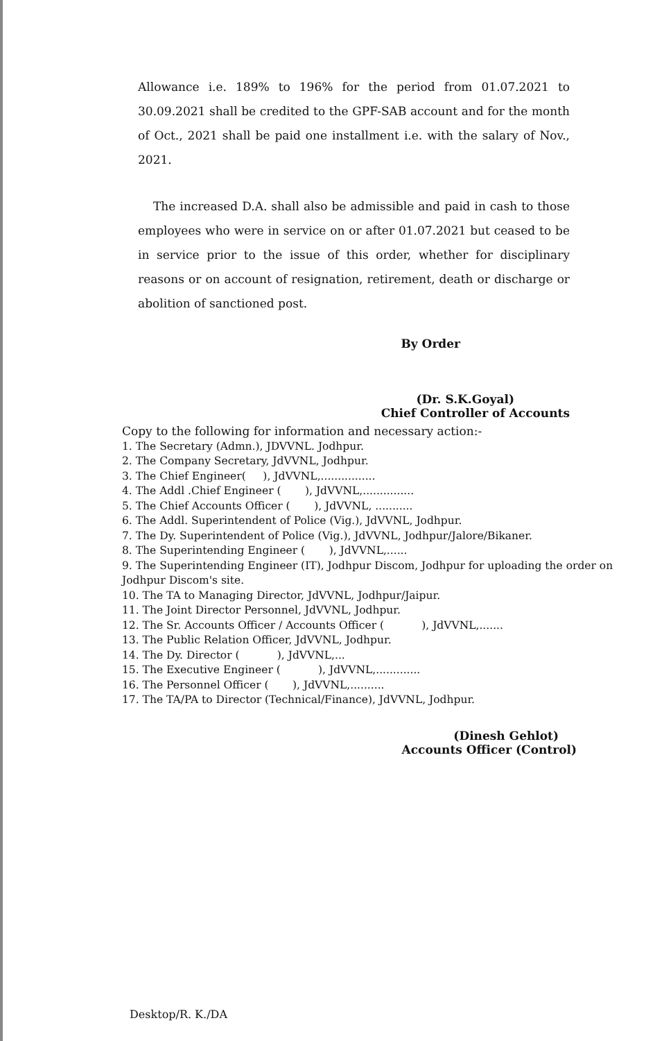Allowance i.e. 189% to 196% for the period from 01.07.2021 to 30.09.2021 shall be credited to the GPF-SAB account and for the month of Oct., 2021 shall be paid one installment i.e. with the salary of Nov., 2021.
The increased D.A. shall also be admissible and paid in cash to those employees who were in service on or after 01.07.2021 but ceased to be in service prior to the issue of this order, whether for disciplinary reasons or on account of resignation, retirement, death or discharge or abolition of sanctioned post.
By Order
(Dr. S.K.Goyal)
Chief Controller of Accounts
Copy to the following for information and necessary action:-
1. The Secretary (Admn.), JDVVNL. Jodhpur.
2. The Company Secretary, JdVVNL, Jodhpur.
3. The Chief Engineer( ), JdVVNL,................
4. The Addl .Chief Engineer ( ), JdVVNL,...............
5. The Chief Accounts Officer ( ), JdVVNL, ...........
6. The Addl. Superintendent of Police (Vig.), JdVVNL, Jodhpur.
7. The Dy. Superintendent of Police (Vig.), JdVVNL, Jodhpur/Jalore/Bikaner.
8. The Superintending Engineer ( ), JdVVNL,......
9. The Superintending Engineer (IT), Jodhpur Discom, Jodhpur for uploading the order on Jodhpur Discom's site.
10. The TA to Managing Director, JdVVNL, Jodhpur/Jaipur.
11. The Joint Director Personnel, JdVVNL, Jodhpur.
12. The Sr. Accounts Officer / Accounts Officer ( ), JdVVNL,.......
13. The Public Relation Officer, JdVVNL, Jodhpur.
14. The Dy. Director ( ), JdVVNL,...
15. The Executive Engineer ( ), JdVVNL,.............
16. The Personnel Officer ( ), JdVVNL,..........
17. The TA/PA to Director (Technical/Finance), JdVVNL, Jodhpur.
(Dinesh Gehlot)
Accounts Officer (Control)
Desktop/R. K./DA